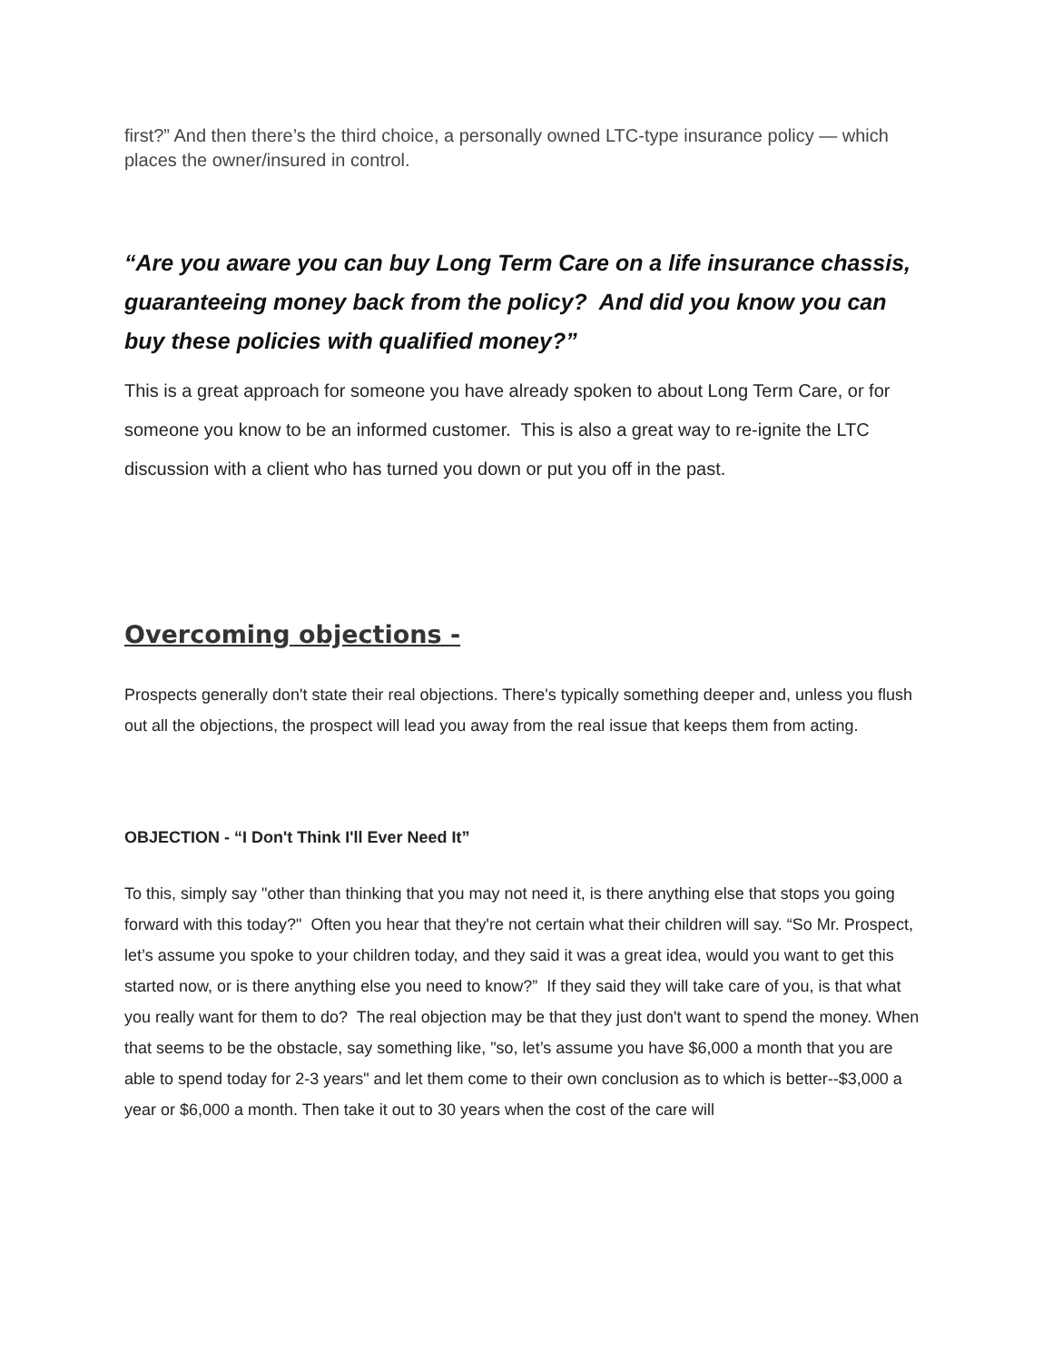first?” And then there’s the third choice, a personally owned LTC-type insurance policy — which places the owner/insured in control.
“Are you aware you can buy Long Term Care on a life insurance chassis, guaranteeing money back from the policy? And did you know you can buy these policies with qualified money?”
This is a great approach for someone you have already spoken to about Long Term Care, or for someone you know to be an informed customer. This is also a great way to re-ignite the LTC discussion with a client who has turned you down or put you off in the past.
Overcoming objections -
Prospects generally don't state their real objections. There's typically something deeper and, unless you flush out all the objections, the prospect will lead you away from the real issue that keeps them from acting.
OBJECTION - “I Don't Think I'll Ever Need It”
To this, simply say "other than thinking that you may not need it, is there anything else that stops you going forward with this today?" Often you hear that they're not certain what their children will say. “So Mr. Prospect, let’s assume you spoke to your children today, and they said it was a great idea, would you want to get this started now, or is there anything else you need to know?” If they said they will take care of you, is that what you really want for them to do? The real objection may be that they just don't want to spend the money. When that seems to be the obstacle, say something like, "so, let’s assume you have $6,000 a month that you are able to spend today for 2-3 years" and let them come to their own conclusion as to which is better--$3,000 a year or $6,000 a month. Then take it out to 30 years when the cost of the care will